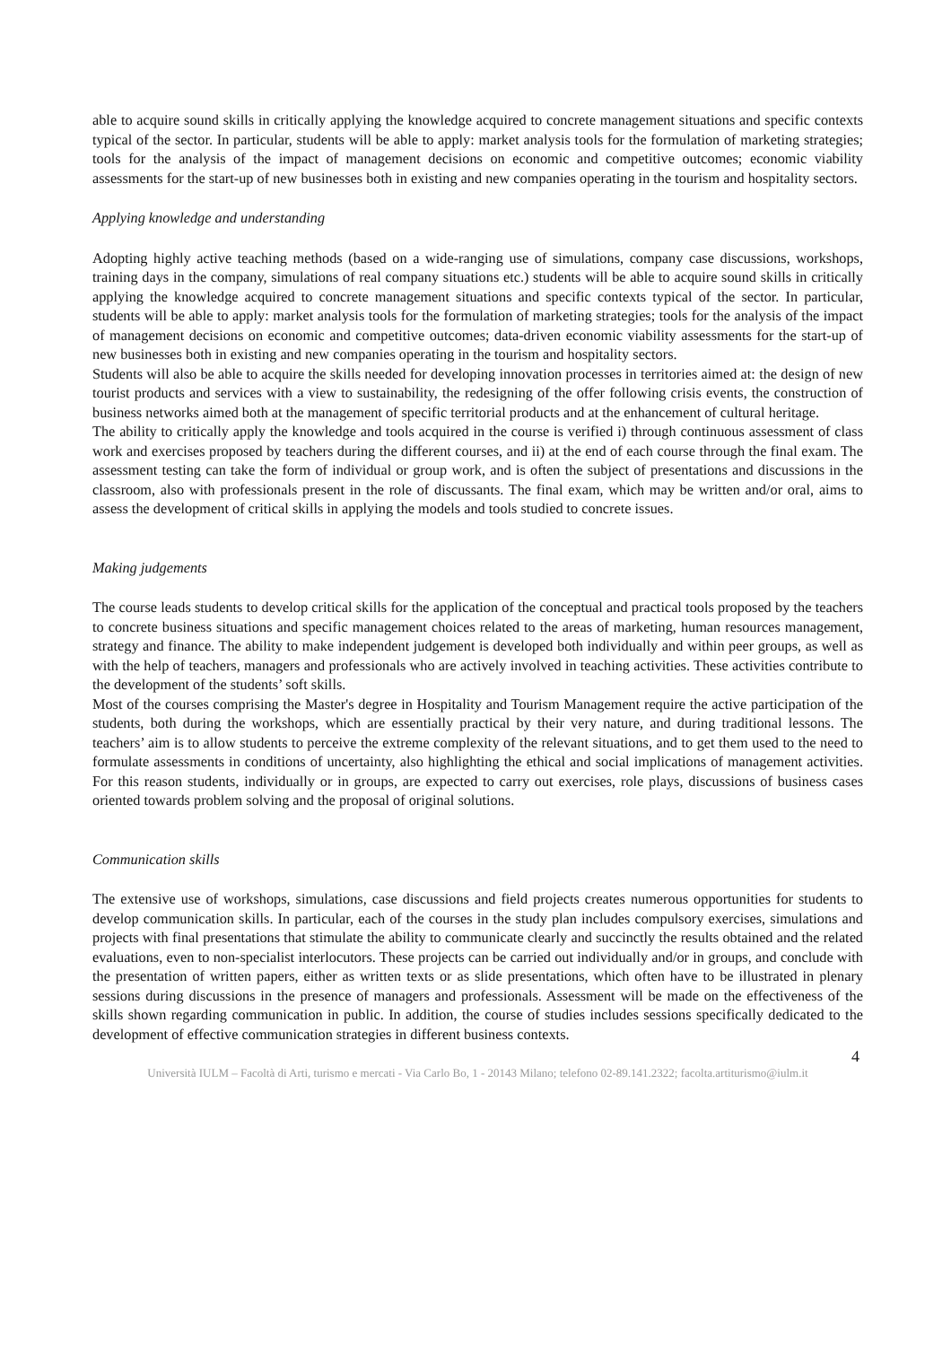able to acquire sound skills in critically applying the knowledge acquired to concrete management situations and specific contexts typical of the sector. In particular, students will be able to apply: market analysis tools for the formulation of marketing strategies; tools for the analysis of the impact of management decisions on economic and competitive outcomes; economic viability assessments for the start-up of new businesses both in existing and new companies operating in the tourism and hospitality sectors.
Applying knowledge and understanding
Adopting highly active teaching methods (based on a wide-ranging use of simulations, company case discussions, workshops, training days in the company, simulations of real company situations etc.) students will be able to acquire sound skills in critically applying the knowledge acquired to concrete management situations and specific contexts typical of the sector. In particular, students will be able to apply: market analysis tools for the formulation of marketing strategies; tools for the analysis of the impact of management decisions on economic and competitive outcomes; data-driven economic viability assessments for the start-up of new businesses both in existing and new companies operating in the tourism and hospitality sectors.
Students will also be able to acquire the skills needed for developing innovation processes in territories aimed at: the design of new tourist products and services with a view to sustainability, the redesigning of the offer following crisis events, the construction of business networks aimed both at the management of specific territorial products and at the enhancement of cultural heritage.
The ability to critically apply the knowledge and tools acquired in the course is verified i) through continuous assessment of class work and exercises proposed by teachers during the different courses, and ii) at the end of each course through the final exam. The assessment testing can take the form of individual or group work, and is often the subject of presentations and discussions in the classroom, also with professionals present in the role of discussants. The final exam, which may be written and/or oral, aims to assess the development of critical skills in applying the models and tools studied to concrete issues.
Making judgements
The course leads students to develop critical skills for the application of the conceptual and practical tools proposed by the teachers to concrete business situations and specific management choices related to the areas of marketing, human resources management, strategy and finance. The ability to make independent judgement is developed both individually and within peer groups, as well as with the help of teachers, managers and professionals who are actively involved in teaching activities. These activities contribute to the development of the students’ soft skills.
Most of the courses comprising the Master's degree in Hospitality and Tourism Management require the active participation of the students, both during the workshops, which are essentially practical by their very nature, and during traditional lessons. The teachers’ aim is to allow students to perceive the extreme complexity of the relevant situations, and to get them used to the need to formulate assessments in conditions of uncertainty, also highlighting the ethical and social implications of management activities. For this reason students, individually or in groups, are expected to carry out exercises, role plays, discussions of business cases oriented towards problem solving and the proposal of original solutions.
Communication skills
The extensive use of workshops, simulations, case discussions and field projects creates numerous opportunities for students to develop communication skills. In particular, each of the courses in the study plan includes compulsory exercises, simulations and projects with final presentations that stimulate the ability to communicate clearly and succinctly the results obtained and the related evaluations, even to non-specialist interlocutors. These projects can be carried out individually and/or in groups, and conclude with the presentation of written papers, either as written texts or as slide presentations, which often have to be illustrated in plenary sessions during discussions in the presence of managers and professionals. Assessment will be made on the effectiveness of the skills shown regarding communication in public. In addition, the course of studies includes sessions specifically dedicated to the development of effective communication strategies in different business contexts.
4
Università IULM – Facoltà di Arti, turismo e mercati - Via Carlo Bo, 1 - 20143 Milano; telefono 02-89.141.2322; facolta.artiturismo@iulm.it